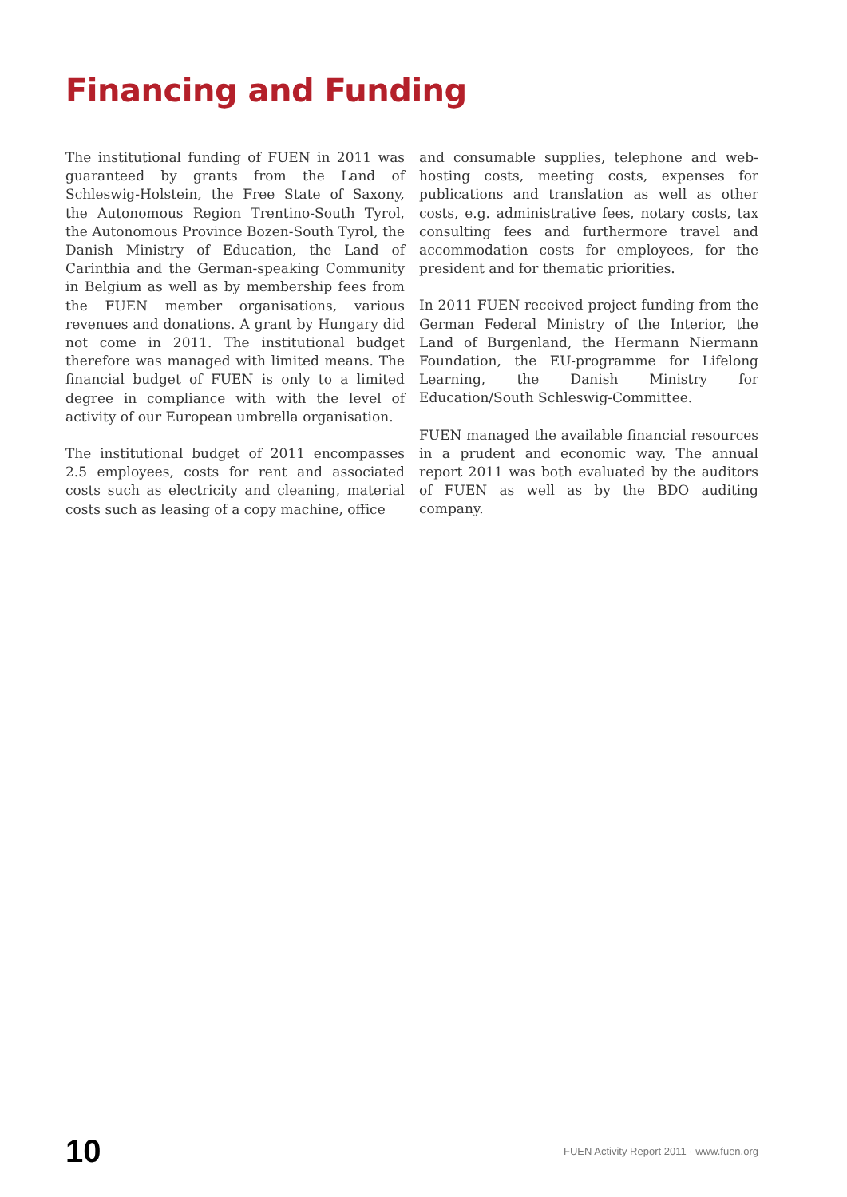Financing and Funding
The institutional funding of FUEN in 2011 was guaranteed by grants from the Land of Schleswig-Holstein, the Free State of Saxony, the Autonomous Region Trentino-South Tyrol, the Autonomous Province Bozen-South Tyrol, the Danish Ministry of Education, the Land of Carinthia and the German-speaking Community in Belgium as well as by membership fees from the FUEN member organisations, various revenues and donations. A grant by Hungary did not come in 2011. The institutional budget therefore was managed with limited means. The financial budget of FUEN is only to a limited degree in compliance with with the level of activity of our European umbrella organisation.
The institutional budget of 2011 encompasses 2.5 employees, costs for rent and associated costs such as electricity and cleaning, material costs such as leasing of a copy machine, office
and consumable supplies, telephone and web-hosting costs, meeting costs, expenses for publications and translation as well as other costs, e.g. administrative fees, notary costs, tax consulting fees and furthermore travel and accommodation costs for employees, for the president and for thematic priorities.
In 2011 FUEN received project funding from the German Federal Ministry of the Interior, the Land of Burgenland, the Hermann Niermann Foundation, the EU-programme for Lifelong Learning, the Danish Ministry for Education/South Schleswig-Committee.
FUEN managed the available financial resources in a prudent and economic way. The annual report 2011 was both evaluated by the auditors of FUEN as well as by the BDO auditing company.
10 FUEN Activity Report 2011 · www.fuen.org